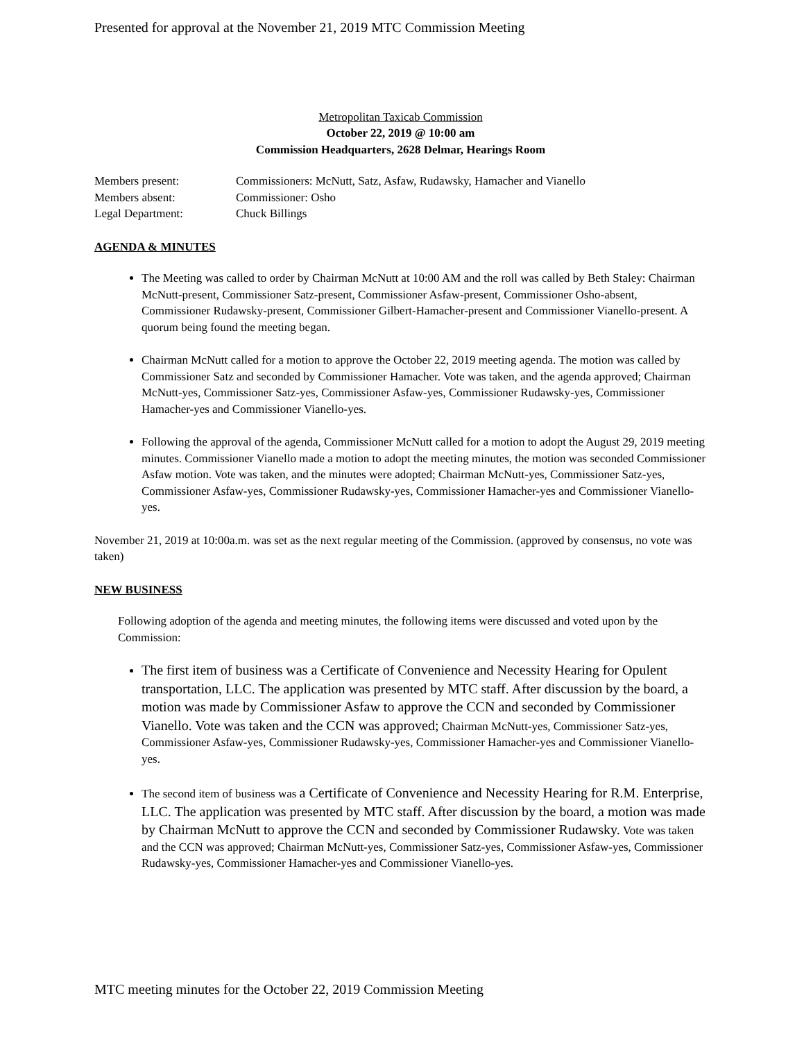Presented for approval at the November 21, 2019 MTC Commission Meeting
Metropolitan Taxicab Commission
October 22, 2019 @ 10:00 am
Commission Headquarters, 2628 Delmar, Hearings Room
Members present:
Commissioners: McNutt, Satz, Asfaw, Rudawsky, Hamacher and Vianello
Members absent:
Commissioner: Osho
Legal Department:
Chuck Billings
AGENDA & MINUTES
The Meeting was called to order by Chairman McNutt at 10:00 AM and the roll was called by Beth Staley: Chairman McNutt-present, Commissioner Satz-present, Commissioner Asfaw-present, Commissioner Osho-absent, Commissioner Rudawsky-present, Commissioner Gilbert-Hamacher-present and Commissioner Vianello-present. A quorum being found the meeting began.
Chairman McNutt called for a motion to approve the October 22, 2019 meeting agenda. The motion was called by Commissioner Satz and seconded by Commissioner Hamacher. Vote was taken, and the agenda approved; Chairman McNutt-yes, Commissioner Satz-yes, Commissioner Asfaw-yes, Commissioner Rudawsky-yes, Commissioner Hamacher-yes and Commissioner Vianello-yes.
Following the approval of the agenda, Commissioner McNutt called for a motion to adopt the August 29, 2019 meeting minutes. Commissioner Vianello made a motion to adopt the meeting minutes, the motion was seconded Commissioner Asfaw motion. Vote was taken, and the minutes were adopted; Chairman McNutt-yes, Commissioner Satz-yes, Commissioner Asfaw-yes, Commissioner Rudawsky-yes, Commissioner Hamacher-yes and Commissioner Vianello-yes.
November 21, 2019 at 10:00a.m. was set as the next regular meeting of the Commission. (approved by consensus, no vote was taken)
NEW BUSINESS
Following adoption of the agenda and meeting minutes, the following items were discussed and voted upon by the Commission:
The first item of business was a Certificate of Convenience and Necessity Hearing for Opulent transportation, LLC. The application was presented by MTC staff. After discussion by the board, a motion was made by Commissioner Asfaw to approve the CCN and seconded by Commissioner Vianello. Vote was taken and the CCN was approved; Chairman McNutt-yes, Commissioner Satz-yes, Commissioner Asfaw-yes, Commissioner Rudawsky-yes, Commissioner Hamacher-yes and Commissioner Vianello-yes.
The second item of business was a Certificate of Convenience and Necessity Hearing for R.M. Enterprise, LLC. The application was presented by MTC staff. After discussion by the board, a motion was made by Chairman McNutt to approve the CCN and seconded by Commissioner Rudawsky. Vote was taken and the CCN was approved; Chairman McNutt-yes, Commissioner Satz-yes, Commissioner Asfaw-yes, Commissioner Rudawsky-yes, Commissioner Hamacher-yes and Commissioner Vianello-yes.
MTC meeting minutes for the October 22, 2019 Commission Meeting